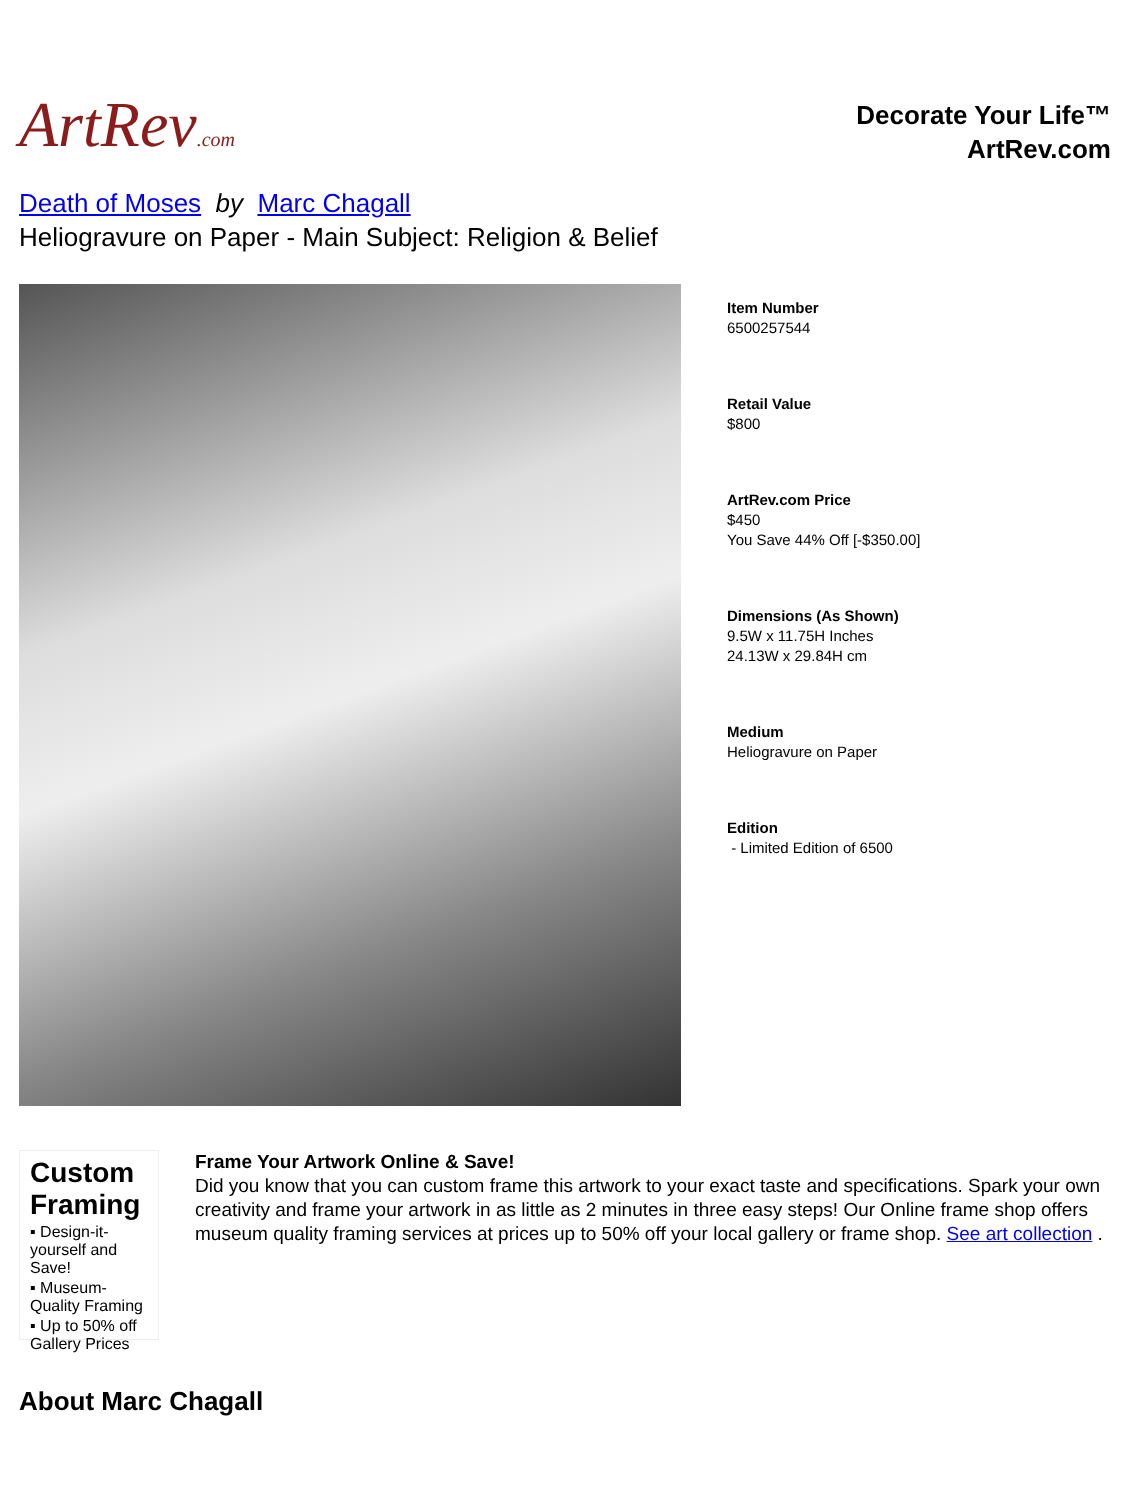ArtRev.com
Decorate Your Life™
ArtRev.com
Death of Moses by Marc Chagall
Heliogravure on Paper - Main Subject: Religion & Belief
Item Number
6500257544
Retail Value
$800
ArtRev.com Price
$450
You Save 44% Off [-$350.00]
Dimensions (As Shown)
9.5W x 11.75H Inches
24.13W x 29.84H cm
Medium
Heliogravure on Paper
Edition
- Limited Edition of 6500
Custom Framing
▪ Design-it-yourself and Save!
▪ Museum-Quality Framing
▪ Up to 50% off Gallery Prices
Frame Your Artwork Online & Save!
Did you know that you can custom frame this artwork to your exact taste and specifications. Spark your own creativity and frame your artwork in as little as 2 minutes in three easy steps! Our Online frame shop offers museum quality framing services at prices up to 50% off your local gallery or frame shop. See art collection .
About Marc Chagall